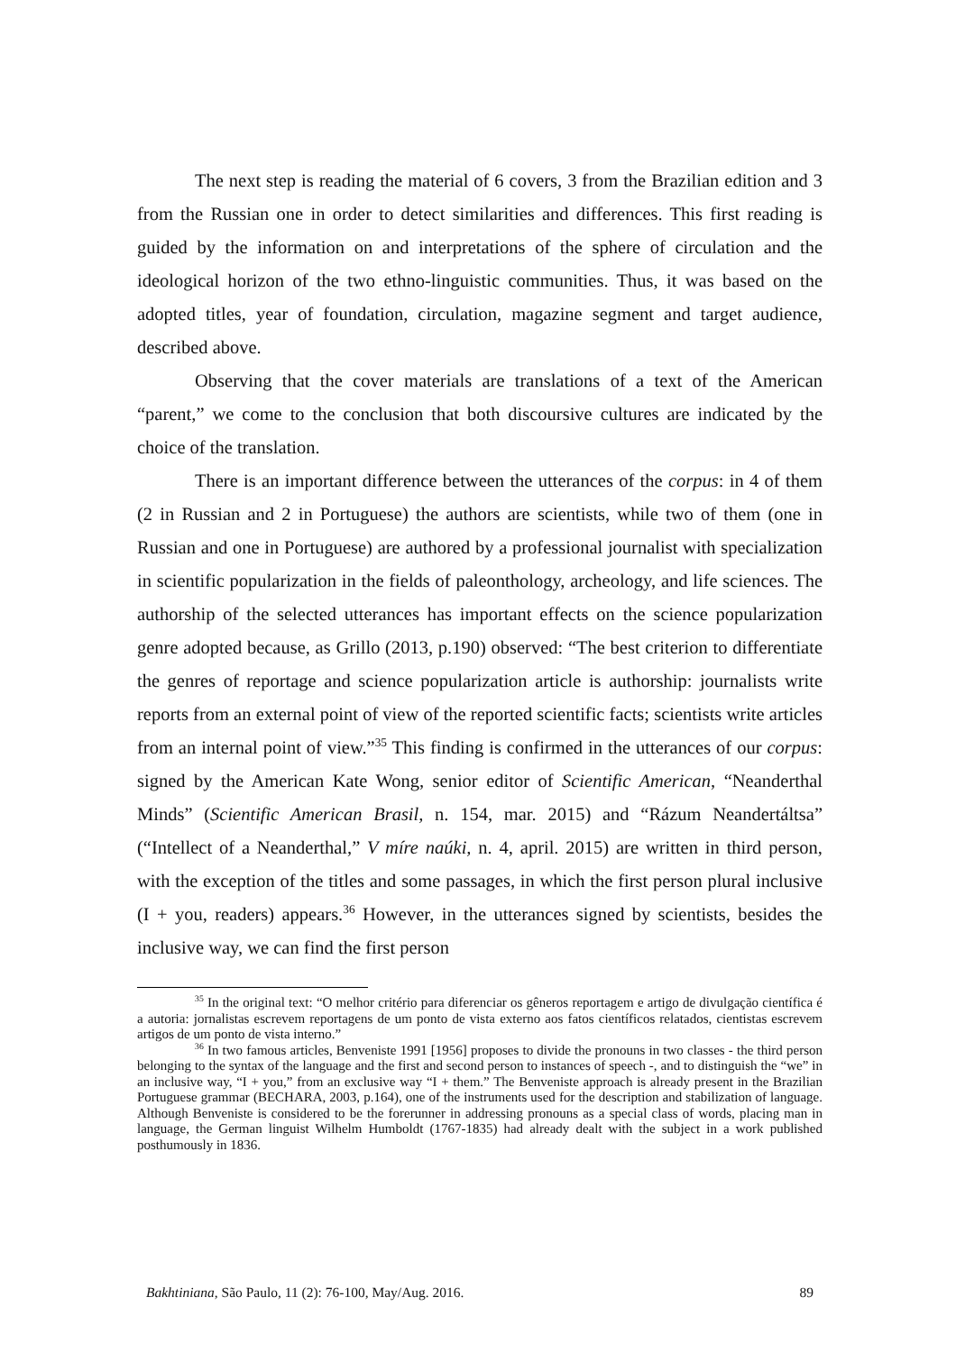The next step is reading the material of 6 covers, 3 from the Brazilian edition and 3 from the Russian one in order to detect similarities and differences. This first reading is guided by the information on and interpretations of the sphere of circulation and the ideological horizon of the two ethno-linguistic communities. Thus, it was based on the adopted titles, year of foundation, circulation, magazine segment and target audience, described above.
Observing that the cover materials are translations of a text of the American “parent,” we come to the conclusion that both discoursive cultures are indicated by the choice of the translation.
There is an important difference between the utterances of the corpus: in 4 of them (2 in Russian and 2 in Portuguese) the authors are scientists, while two of them (one in Russian and one in Portuguese) are authored by a professional journalist with specialization in scientific popularization in the fields of paleonthology, archeology, and life sciences. The authorship of the selected utterances has important effects on the science popularization genre adopted because, as Grillo (2013, p.190) observed: “The best criterion to differentiate the genres of reportage and science popularization article is authorship: journalists write reports from an external point of view of the reported scientific facts; scientists write articles from an internal point of view.”<sup>35</sup> This finding is confirmed in the utterances of our corpus: signed by the American Kate Wong, senior editor of Scientific American, “Neanderthal Minds” (Scientific American Brasil, n. 154, mar. 2015) and “Rázum Neandertáltsa” (“Intellect of a Neanderthal,” V míre naúki, n. 4, april. 2015) are written in third person, with the exception of the titles and some passages, in which the first person plural inclusive (I + you, readers) appears.<sup>36</sup> However, in the utterances signed by scientists, besides the inclusive way, we can find the first person
<sup>35</sup> In the original text: “O melhor critério para diferenciar os gêneros reportagem e artigo de divulgação científica é a autoria: jornalistas escrevem reportagens de um ponto de vista externo aos fatos científicos relatados, cientistas escrevem artigos de um ponto de vista interno.”
<sup>36</sup> In two famous articles, Benveniste 1991 [1956] proposes to divide the pronouns in two classes - the third person belonging to the syntax of the language and the first and second person to instances of speech -, and to distinguish the “we” in an inclusive way, “I + you,” from an exclusive way “I + them.” The Benveniste approach is already present in the Brazilian Portuguese grammar (BECHARA, 2003, p.164), one of the instruments used for the description and stabilization of language. Although Benveniste is considered to be the forerunner in addressing pronouns as a special class of words, placing man in language, the German linguist Wilhelm Humboldt (1767-1835) had already dealt with the subject in a work published posthumously in 1836.
Bakhtiniana, São Paulo, 11 (2): 76-100, May/Aug. 2016. 89